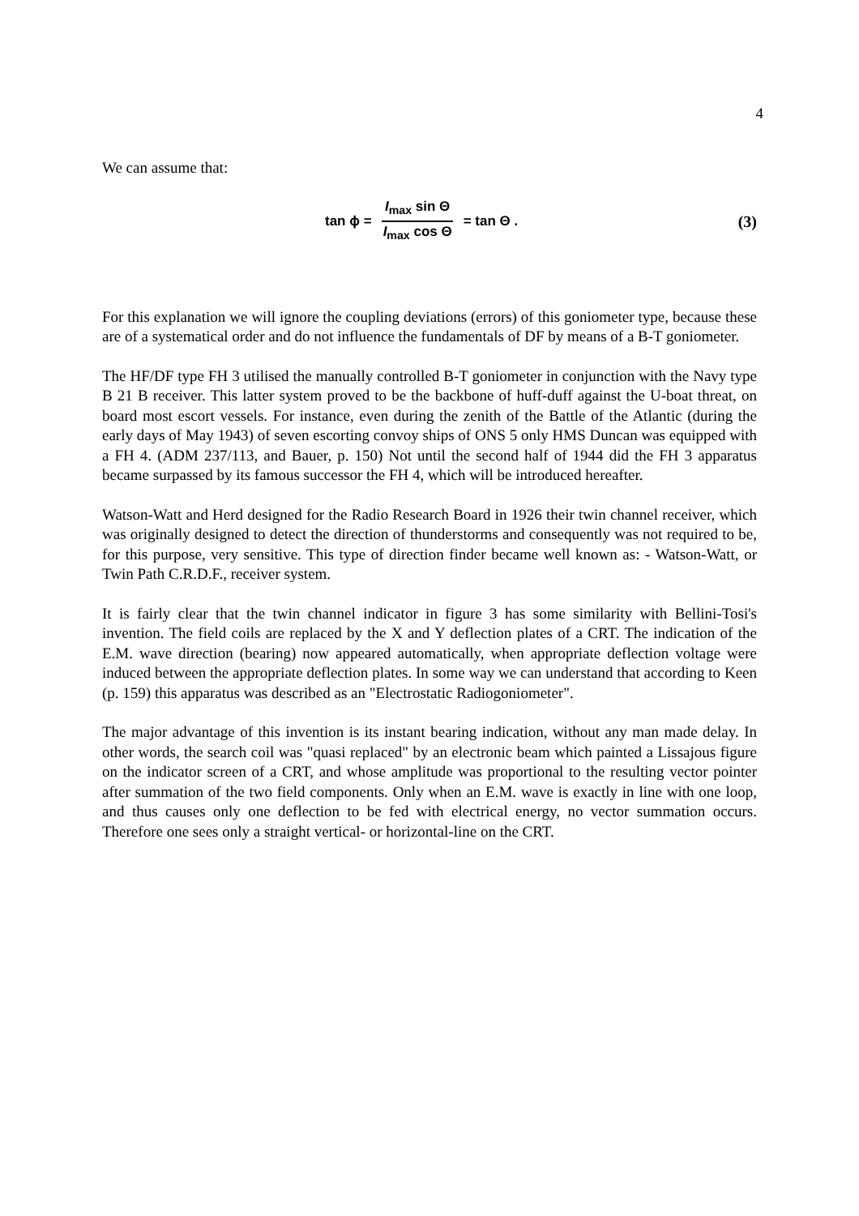4
We can assume that:
tan ϕ = I<sub>max</sub> sin Θ I<sub>max</sub> cos Θ = tan Θ . (3)
For this explanation we will ignore the coupling deviations (errors) of this goniometer type, because these are of a systematical order and do not influence the fundamentals of DF by means of a B-T goniometer.
The HF/DF type FH 3 utilised the manually controlled B-T goniometer in conjunction with the Navy type B 21 B receiver. This latter system proved to be the backbone of huff-duff against the U-boat threat, on board most escort vessels. For instance, even during the zenith of the Battle of the Atlantic (during the early days of May 1943) of seven escorting convoy ships of ONS 5 only HMS Duncan was equipped with a FH 4. (ADM 237/113, and Bauer, p. 150) Not until the second half of 1944 did the FH 3 apparatus became surpassed by its famous successor the FH 4, which will be introduced hereafter.
Watson-Watt and Herd designed for the Radio Research Board in 1926 their twin channel receiver, which was originally designed to detect the direction of thunderstorms and consequently was not required to be, for this purpose, very sensitive. This type of direction finder became well known as: - Watson-Watt, or Twin Path C.R.D.F., receiver system.
It is fairly clear that the twin channel indicator in figure 3 has some similarity with Bellini-Tosi's invention. The field coils are replaced by the X and Y deflection plates of a CRT. The indication of the E.M. wave direction (bearing) now appeared automatically, when appropriate deflection voltage were induced between the appropriate deflection plates. In some way we can understand that according to Keen (p. 159) this apparatus was described as an "Electrostatic Radiogoniometer".
The major advantage of this invention is its instant bearing indication, without any man made delay. In other words, the search coil was "quasi replaced" by an electronic beam which painted a Lissajous figure on the indicator screen of a CRT, and whose amplitude was proportional to the resulting vector pointer after summation of the two field components. Only when an E.M. wave is exactly in line with one loop, and thus causes only one deflection to be fed with electrical energy, no vector summation occurs. Therefore one sees only a straight vertical- or horizontal-line on the CRT.